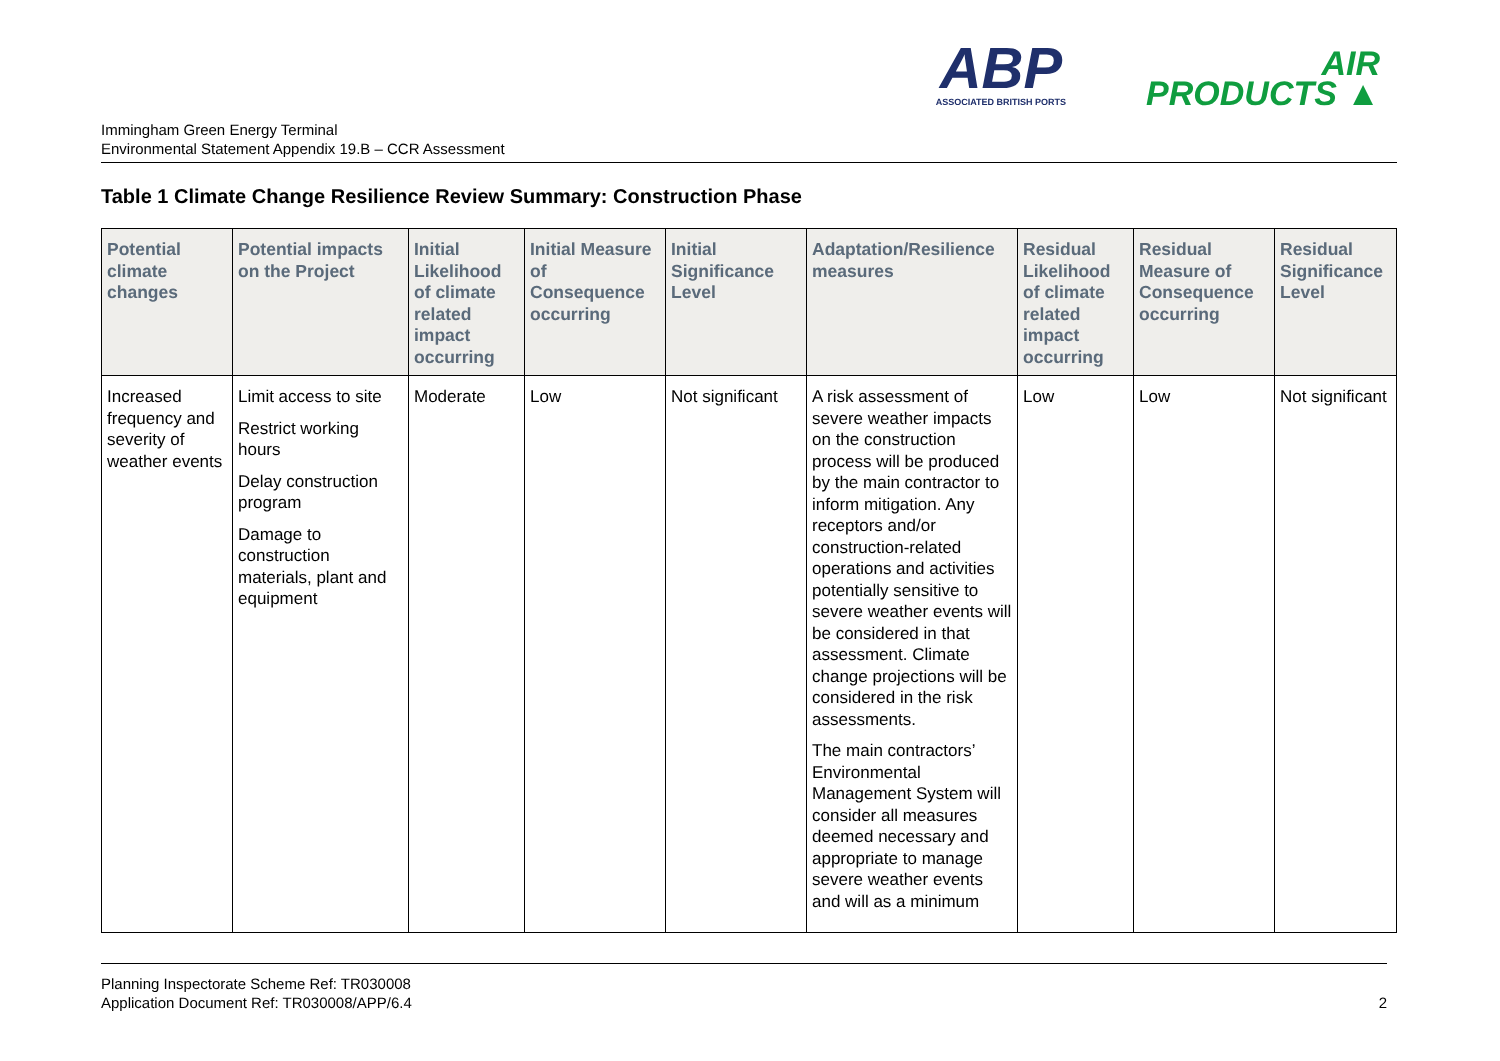ABP
ASSOCIATED BRITISH PORTS
AIR
PRODUCTS ▲
Immingham Green Energy Terminal
Environmental Statement Appendix 19.B – CCR Assessment
Table 1 Climate Change Resilience Review Summary: Construction Phase
| Potential climate changes | Potential impacts on the Project | Initial Likelihood of climate related impact occurring | Initial Measure of Consequence occurring | Initial Significance Level | Adaptation/Resilience measures | Residual Likelihood of climate related impact occurring | Residual Measure of Consequence occurring | Residual Significance Level |
| --- | --- | --- | --- | --- | --- | --- | --- | --- |
| Increased frequency and severity of weather events | Limit access to site Restrict working hours Delay construction program Damage to construction materials, plant and equipment | Moderate | Low | Not significant | A risk assessment of severe weather impacts on the construction process will be produced by the main contractor to inform mitigation. Any receptors and/or construction-related operations and activities potentially sensitive to severe weather events will be considered in that assessment. Climate change projections will be considered in the risk assessments. The main contractors’ Environmental Management System will consider all measures deemed necessary and appropriate to manage severe weather events and will as a minimum | Low | Low | Not significant |
Planning Inspectorate Scheme Ref: TR030008
Application Document Ref: TR030008/APP/6.4
2